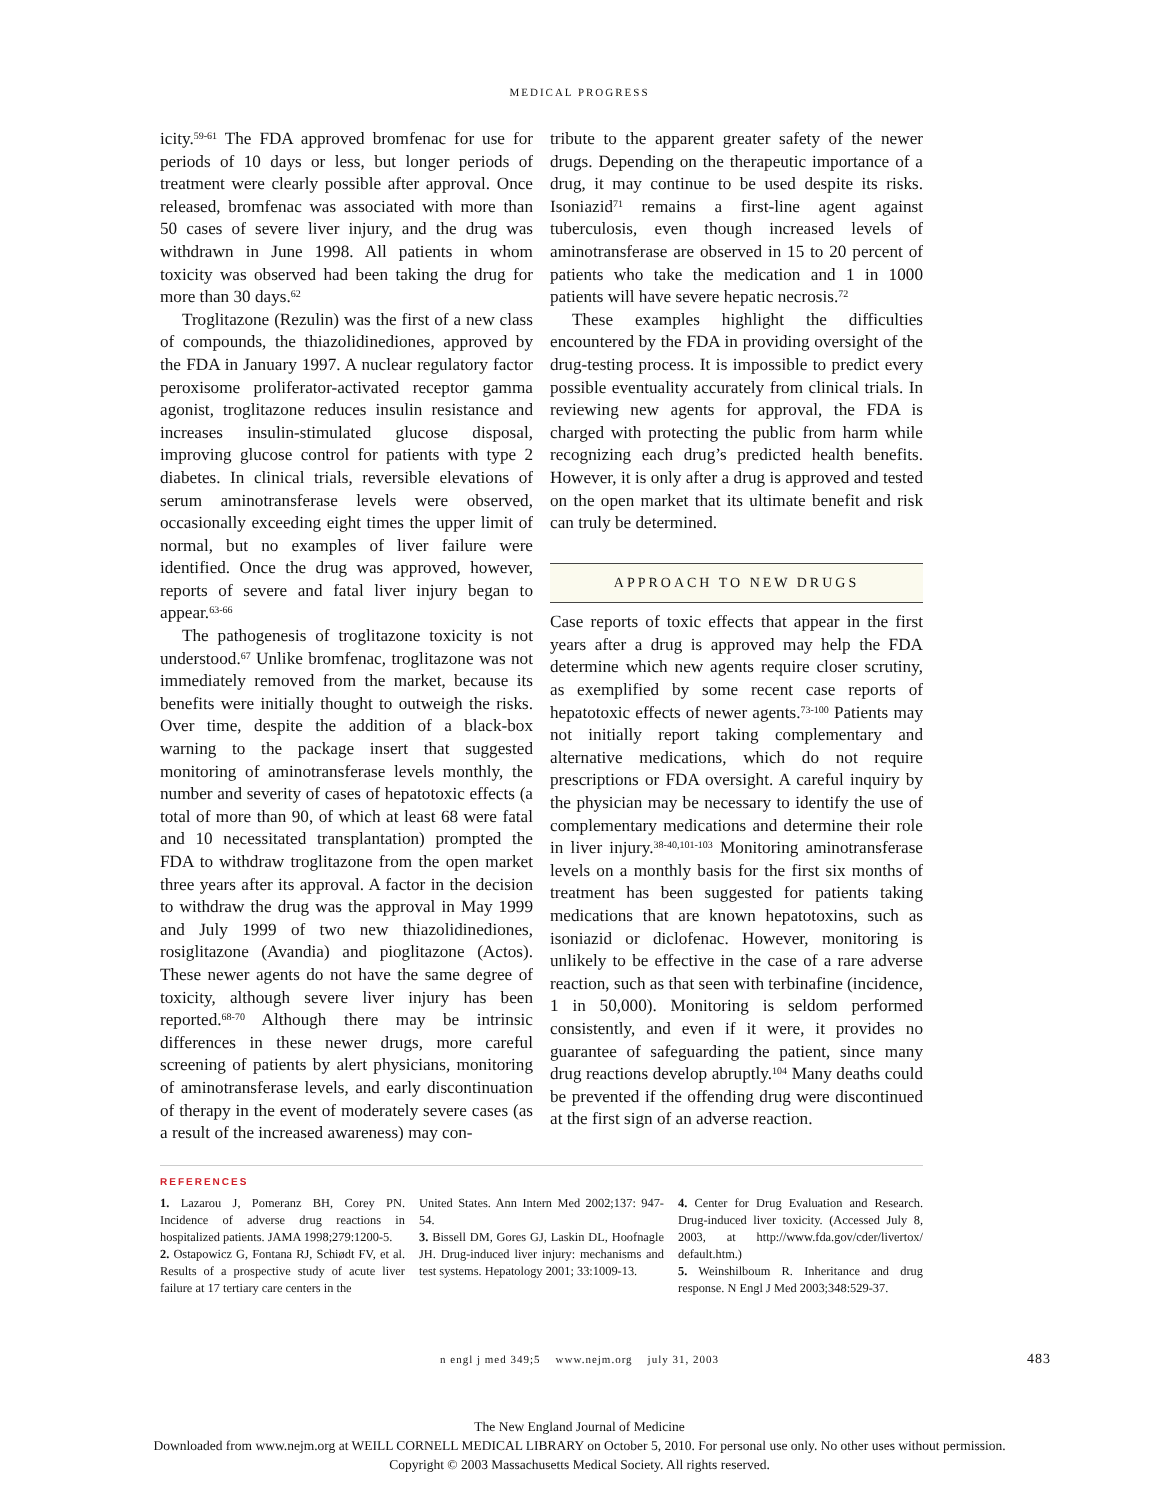MEDICAL PROGRESS
icity.<sup>59-61</sup> The FDA approved bromfenac for use for periods of 10 days or less, but longer periods of treatment were clearly possible after approval. Once released, bromfenac was associated with more than 50 cases of severe liver injury, and the drug was withdrawn in June 1998. All patients in whom toxicity was observed had been taking the drug for more than 30 days.<sup>62</sup>
Troglitazone (Rezulin) was the first of a new class of compounds, the thiazolidinediones, approved by the FDA in January 1997. A nuclear regulatory factor peroxisome proliferator-activated receptor gamma agonist, troglitazone reduces insulin resistance and increases insulin-stimulated glucose disposal, improving glucose control for patients with type 2 diabetes. In clinical trials, reversible elevations of serum aminotransferase levels were observed, occasionally exceeding eight times the upper limit of normal, but no examples of liver failure were identified. Once the drug was approved, however, reports of severe and fatal liver injury began to appear.<sup>63-66</sup>
The pathogenesis of troglitazone toxicity is not understood.<sup>67</sup> Unlike bromfenac, troglitazone was not immediately removed from the market, because its benefits were initially thought to outweigh the risks. Over time, despite the addition of a black-box warning to the package insert that suggested monitoring of aminotransferase levels monthly, the number and severity of cases of hepatotoxic effects (a total of more than 90, of which at least 68 were fatal and 10 necessitated transplantation) prompted the FDA to withdraw troglitazone from the open market three years after its approval. A factor in the decision to withdraw the drug was the approval in May 1999 and July 1999 of two new thiazolidinediones, rosiglitazone (Avandia) and pioglitazone (Actos). These newer agents do not have the same degree of toxicity, although severe liver injury has been reported.<sup>68-70</sup> Although there may be intrinsic differences in these newer drugs, more careful screening of patients by alert physicians, monitoring of aminotransferase levels, and early discontinuation of therapy in the event of moderately severe cases (as a result of the increased awareness) may con-
tribute to the apparent greater safety of the newer drugs. Depending on the therapeutic importance of a drug, it may continue to be used despite its risks. Isoniazid<sup>71</sup> remains a first-line agent against tuberculosis, even though increased levels of aminotransferase are observed in 15 to 20 percent of patients who take the medication and 1 in 1000 patients will have severe hepatic necrosis.<sup>72</sup>
These examples highlight the difficulties encountered by the FDA in providing oversight of the drug-testing process. It is impossible to predict every possible eventuality accurately from clinical trials. In reviewing new agents for approval, the FDA is charged with protecting the public from harm while recognizing each drug’s predicted health benefits. However, it is only after a drug is approved and tested on the open market that its ultimate benefit and risk can truly be determined.
APPROACH TO NEW DRUGS
Case reports of toxic effects that appear in the first years after a drug is approved may help the FDA determine which new agents require closer scrutiny, as exemplified by some recent case reports of hepatotoxic effects of newer agents.<sup>73-100</sup> Patients may not initially report taking complementary and alternative medications, which do not require prescriptions or FDA oversight. A careful inquiry by the physician may be necessary to identify the use of complementary medications and determine their role in liver injury.<sup>38-40,101-103</sup> Monitoring aminotransferase levels on a monthly basis for the first six months of treatment has been suggested for patients taking medications that are known hepatotoxins, such as isoniazid or diclofenac. However, monitoring is unlikely to be effective in the case of a rare adverse reaction, such as that seen with terbinafine (incidence, 1 in 50,000). Monitoring is seldom performed consistently, and even if it were, it provides no guarantee of safeguarding the patient, since many drug reactions develop abruptly.<sup>104</sup> Many deaths could be prevented if the offending drug were discontinued at the first sign of an adverse reaction.
REFERENCES
1. Lazarou J, Pomeranz BH, Corey PN. Incidence of adverse drug reactions in hospitalized patients. JAMA 1998;279:1200-5.
2. Ostapowicz G, Fontana RJ, Schiødt FV, et al. Results of a prospective study of acute liver failure at 17 tertiary care centers in the
United States. Ann Intern Med 2002;137: 947-54.
3. Bissell DM, Gores GJ, Laskin DL, Hoofnagle JH. Drug-induced liver injury: mechanisms and test systems. Hepatology 2001; 33:1009-13.
4. Center for Drug Evaluation and Research. Drug-induced liver toxicity. (Accessed July 8, 2003, at http://www.fda.gov/cder/livertox/ default.htm.)
5. Weinshilboum R. Inheritance and drug response. N Engl J Med 2003;348:529-37.
n engl j med 349;5 www.nejm.org july 31, 2003 483
The New England Journal of Medicine
Downloaded from www.nejm.org at WEILL CORNELL MEDICAL LIBRARY on October 5, 2010. For personal use only. No other uses without permission.
Copyright © 2003 Massachusetts Medical Society. All rights reserved.